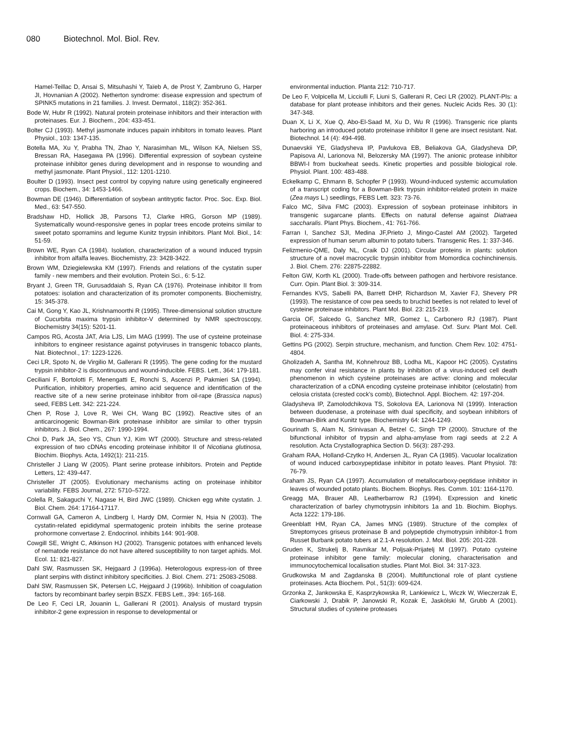080 Biotechnol. Mol. Biol. Rev.
Hamel-Teillac D, Ansai S, Mitsuhashi Y, Taïeb A, de Prost Y, Zambruno G, Harper JI, Hovnanian A (2002). Netherton syndrome: disease expression and spectrum of SPINK5 mutations in 21 families. J. Invest. Dermatol., 118(2): 352-361.
Bode W, Hubr R (1992). Natural protein proteinase inhibitors and their interaction with proteinases. Eur. J. Biochem., 204: 433-451.
Bolter CJ (1993). Methyl jasmonate induces papain inhibitors in tomato leaves. Plant Physiol., 103: 1347-135.
Botella MA, Xu Y, Prabha TN, Zhao Y, Narasimhan ML, Wilson KA, Nielsen SS, Bressan RA, Hasegawa PA (1996). Differential expression of soybean cysteine proteinase inhibitor genes during development and in response to wounding and methyl jasmonate. Plant Physiol., 112: 1201-1210.
Boulter D (1993). Insect pest control by copying nature using genetically engineered crops. Biochem., 34: 1453-1466.
Bowman DE (1946). Differentiation of soybean antitryptic factor. Proc. Soc. Exp. Biol. Med., 63: 547-550.
Bradshaw HD, Hollick JB, Parsons TJ, Clarke HRG, Gorson MP (1989). Systematically wound-responsive genes in poplar trees encode proteins similar to sweet potato sporramins and legume Kunitz trypsin inhibitors. Plant Mol. Biol., 14: 51-59.
Brown WE, Ryan CA (1984). Isolation, characterization of a wound induced trypsin inhibitor from alfalfa leaves. Biochemistry, 23: 3428-3422.
Brown WM, Dziegielewska KM (1997). Friends and relations of the cystatin super family - new members and their evolution. Protein Sci., 6: 5-12.
Bryant J, Green TR, Gurusaddaiah S, Ryan CA (1976). Proteinase inhibitor II from potatoes: isolation and characterization of its promoter components. Biochemistry, 15: 345-378.
Cai M, Gong Y, Kao JL, Krishnamoorthi R (1995). Three-dimensional solution structure of Cucurbita maxima trypsin inhibitor-V determined by NMR spectroscopy, Biochemistry 34(15): 5201-11.
Campos RG, Acosta JAT, Aria LJS, Lim MAG (1999). The use of cysteine proteinase inhibitors to engineer resistance against potyviruses in transgenic tobacco plants, Nat. Biotechnol., 17: 1223-1226.
Ceci LR, Spoto N, de Virgilio M, Gallerani R (1995). The gene coding for the mustard trypsin inhibitor-2 is discontinuous and wound-inducible. FEBS. Lett., 364: 179-181.
Ceciliani F, Bortolotti F, Menengatti E, Ronchi S, Ascenzi P, Pakmieri SA (1994). Purification, inhibitory properties, amino acid sequence and identification of the reactive site of a new serine proteinase inhibitor from oil-rape (Brassica napus) seed, FEBS Lett. 342: 221-224.
Chen P, Rose J, Love R, Wei CH, Wang BC (1992). Reactive sites of an anticarcinogenic Bowman-Birk proteinase inhibitor are similar to other trypsin inhibitors. J. Biol. Chem., 267: 1990-1994.
Choi D, Park JA, Seo YS, Chun YJ, Kim WT (2000). Structure and stress-related expression of two cDNAs encoding proteinase inhibitor II of Nicotiana glutinosa, Biochim. Biophys. Acta, 1492(1): 211-215.
Christeller J Liang W (2005). Plant serine protease inhibitors. Protein and Peptide Letters, 12: 439-447.
Christeller JT (2005). Evolutionary mechanisms acting on proteinase inhibitor variability. FEBS Journal, 272: 5710–5722.
Colella R, Sakaguchi Y, Nagase H, Bird JWC (1989). Chicken egg white cystatin. J. Biol. Chem. 264: 17164-17117.
Cornwall GA, Cameron A, Lindberg I, Hardy DM, Cormier N, Hsia N (2003). The cystatin-related epididymal spermatogenic protein inhibits the serine protease prohormone convertase 2. Endocrinol. inhibits 144: 901-908.
Cowgill SE, Wright C, Atkinson HJ (2002). Transgenic potatoes with enhanced levels of nematode resistance do not have altered susceptibility to non target aphids. Mol. Ecol. 11: 821-827.
Dahl SW, Rasmussen SK, Hejgaard J (1996a). Heterologous express-ion of three plant serpins with distinct inhibitory specificities. J. Biol. Chem. 271: 25083-25088.
Dahl SW, Rasmussen SK, Petersen LC, Hejgaard J (1996b). Inhibition of coagulation factors by recombinant barley serpin BSZX. FEBS Lett., 394: 165-168.
De Leo F, Ceci LR, Jouanin L, Gallerani R (2001). Analysis of mustard trypsin inhibitor-2 gene expression in response to developmental or
environmental induction. Planta 212: 710-717.
De Leo F, Volpicella M, Licciulli F, Liuni S, Gallerani R, Ceci LR (2002). PLANT-PIs: a database for plant protease inhibitors and their genes. Nucleic Acids Res. 30 (1): 347-348.
Duan X, Li X, Xue Q, Abo-El-Saad M, Xu D, Wu R (1996). Transgenic rice plants harboring an introduced potato proteinase inhibitor II gene are insect resistant. Nat. Biotechnol. 14 (4): 494-498.
Dunaevskii YE, Gladysheva IP, Pavlukova EB, Beliakova GA, Gladysheva DP, Papisova AI, Larionova NI, Belozersky MA (1997). The anionic protease inhibitor BBWI-I from buckwheat seeds. Kinetic properties and possible biological role. Physiol. Plant. 100: 483-488.
Eckelkamp C, Ehmann B, Schopfer P (1993). Wound-induced systemic accumulation of a transcript coding for a Bowman-Birk trypsin inhibitor-related protein in maize (Zea mays L.) seedlings, FEBS Lett. 323: 73-76.
Falco MC, Silva FMC (2003). Expression of soybean proteinase inhibitors in transgenic sugarcane plants. Effects on natural defense against Diatraea saccharalis. Plant Phys. Biochem., 41: 761-766.
Farran I, Sanchez SJI, Medina JF,Prieto J, Mingo-Castel AM (2002). Targeted expression of human serum albumin to potato tubers. Transgenic Res. 1: 337-346.
Felizmenio-QME, Daly NL, Craik DJ (2001). Circular proteins in plants: solution structure of a novel macrocyclic trypsin inhibitor from Momordica cochinchinensis. J. Biol. Chem. 276: 22875-22882.
Felton GW, Korth KL (2000). Trade-offs between pathogen and herbivore resistance. Curr. Opin. Plant Biol. 3: 309-314.
Fernandes KVS, Sabelli PA, Barrett DHP, Richardson M, Xavier FJ, Shevery PR (1993). The resistance of cow pea seeds to bruchid beetles is not related to level of cysteine proteinase inhibitors. Plant Mol. Biol. 23: 215-219.
Garcia OF, Salcedo G, Sanchez MR, Gomez L, Carbonero RJ (1987). Plant proteinaceous inhibitors of proteinases and amylase. Oxf. Surv. Plant Mol. Cell. Biol. 4: 275-334.
Gettins PG (2002). Serpin structure, mechanism, and function. Chem Rev. 102: 4751-4804.
Gholizadeh A, Santha IM, Kohnehrouz BB, Lodha ML, Kapoor HC (2005). Cystatins may confer viral resistance in plants by inhibition of a virus-induced cell death phenomenon in which cysteine proteinases are active: cloning and molecular characterization of a cDNA encoding cysteine proteinase inhibitor (celostatin) from celosia cristata (crested cock’s comb), Biotechnol. Appl. Biochem. 42: 197-204.
Gladysheva IP, Zamolodchikova TS, Sokolova EA, Larionova NI (1999). Interaction between duodenase, a proteinase with dual specificity, and soybean inhibitors of Bowman-Birk and Kunitz type. Biochemistry 64: 1244-1249.
Gourinath S, Alam N, Srinivasan A, Betzel C, Singh TP (2000). Structure of the bifunctional inhibitor of trypsin and alpha-amylase from ragi seeds at 2.2 A resolution. Acta Crystallographica Section D. 56(3): 287-293.
Graham RAA, Holland-Czytko H, Andersen JL, Ryan CA (1985). Vacuolar localization of wound induced carboxypeptidase inhibitor in potato leaves. Plant Physiol. 78: 76-79.
Graham JS, Ryan CA (1997). Accumulation of metallocarboxy-peptidase inhibitor in leaves of wounded potato plants. Biochem. Biophys. Res. Comm. 101: 1164-1170.
Greagg MA, Brauer AB, Leatherbarrow RJ (1994). Expression and kinetic characterization of barley chymotrypsin inhibitors 1a and 1b. Biochim. Biophys. Acta 1222: 179-186.
Greenblatt HM, Ryan CA, James MNG (1989). Structure of the complex of Streptomyces griseus proteinase B and polypeptide chymotrypsin inhibitor-1 from Russet Burbank potato tubers at 2.1-A resolution. J. Mol. Biol. 205: 201-228.
Gruden K, Strukelj B, Ravnikar M, Poljsak-Prijatelj M (1997). Potato cysteine proteinase inhibitor gene family: molecular cloning, characterisation and immunocytochemical localisation studies. Plant Mol. Biol. 34: 317-323.
Grudkowska M and Zagdanska B (2004). Multifunctional role of plant cystiene proteinases. Acta Biochem. Pol., 51(3): 609-624.
Grzonka Z, Jankowska E, Kasprzykowska R, Lankiewicz L, Wiczk W, Wieczerzak E, Ciarkowski J, Drabik P, Janowski R, Kozak E, Jaskólski M, Grubb A (2001). Structural studies of cysteine proteases